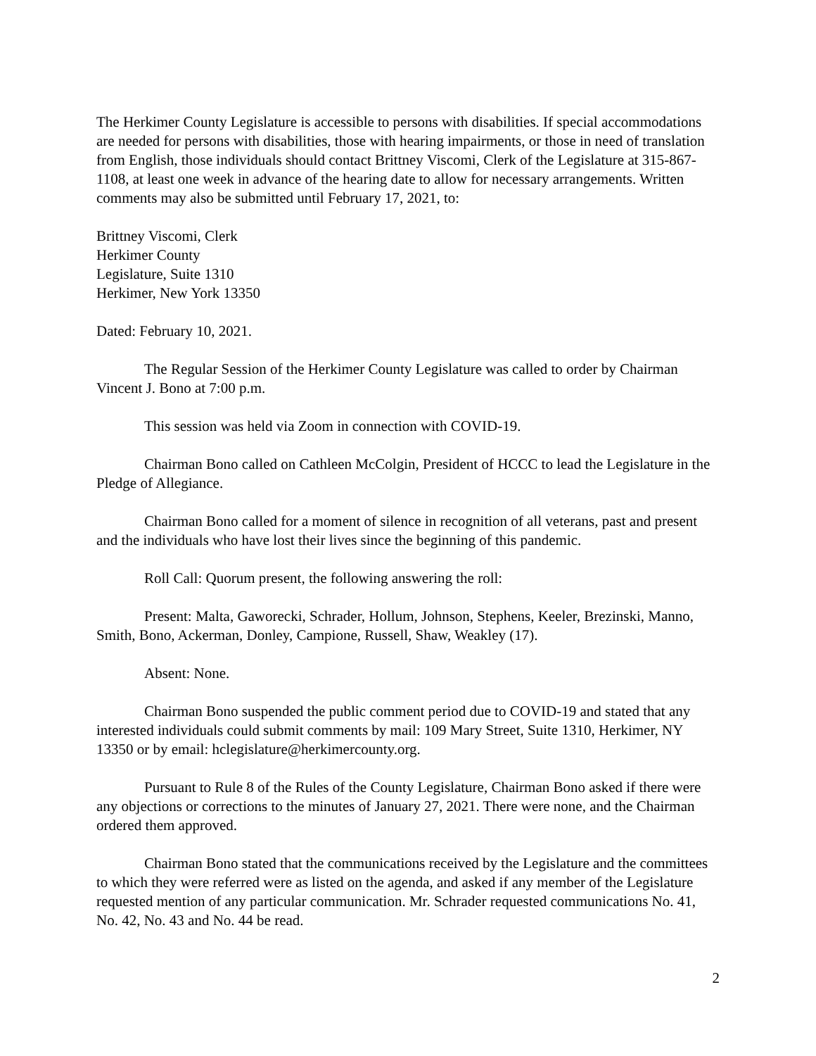The Herkimer County Legislature is accessible to persons with disabilities. If special accommodations are needed for persons with disabilities, those with hearing impairments, or those in need of translation from English, those individuals should contact Brittney Viscomi, Clerk of the Legislature at 315-867-1108, at least one week in advance of the hearing date to allow for necessary arrangements. Written comments may also be submitted until February 17, 2021, to:
Brittney Viscomi, Clerk
Herkimer County
Legislature, Suite 1310
Herkimer, New York 13350
Dated: February 10, 2021.
The Regular Session of the Herkimer County Legislature was called to order by Chairman Vincent J. Bono at 7:00 p.m.
This session was held via Zoom in connection with COVID-19.
Chairman Bono called on Cathleen McColgin, President of HCCC to lead the Legislature in the Pledge of Allegiance.
Chairman Bono called for a moment of silence in recognition of all veterans, past and present and the individuals who have lost their lives since the beginning of this pandemic.
Roll Call: Quorum present, the following answering the roll:
Present: Malta, Gaworecki, Schrader, Hollum, Johnson, Stephens, Keeler, Brezinski, Manno, Smith, Bono, Ackerman, Donley, Campione, Russell, Shaw, Weakley (17).
Absent: None.
Chairman Bono suspended the public comment period due to COVID-19 and stated that any interested individuals could submit comments by mail: 109 Mary Street, Suite 1310, Herkimer, NY 13350 or by email: hclegislature@herkimercounty.org.
Pursuant to Rule 8 of the Rules of the County Legislature, Chairman Bono asked if there were any objections or corrections to the minutes of January 27, 2021. There were none, and the Chairman ordered them approved.
Chairman Bono stated that the communications received by the Legislature and the committees to which they were referred were as listed on the agenda, and asked if any member of the Legislature requested mention of any particular communication. Mr. Schrader requested communications No. 41, No. 42, No. 43 and No. 44 be read.
2